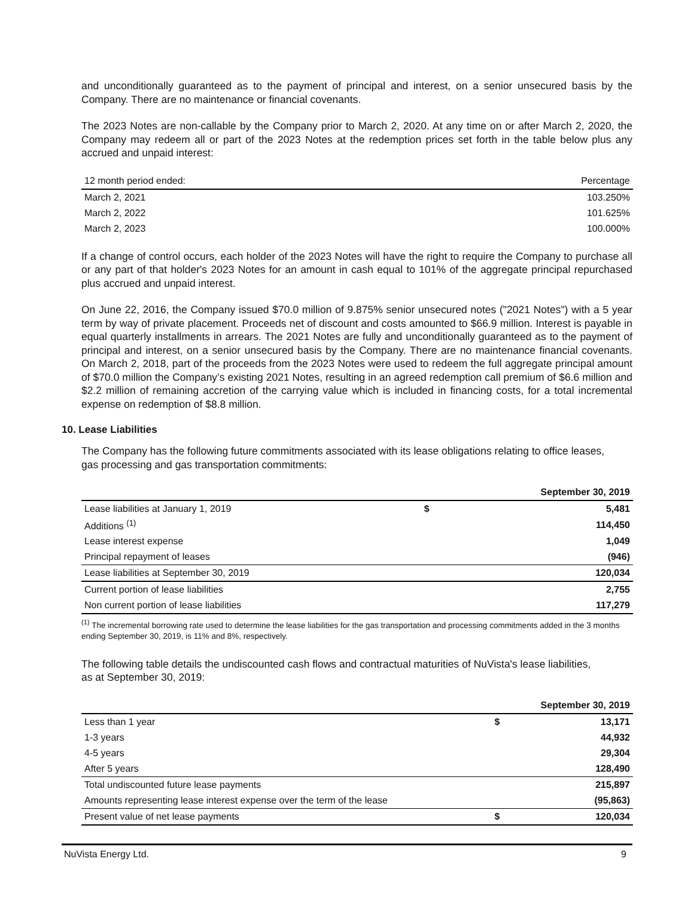and unconditionally guaranteed as to the payment of principal and interest, on a senior unsecured basis by the Company. There are no maintenance or financial covenants.
The 2023 Notes are non-callable by the Company prior to March 2, 2020. At any time on or after March 2, 2020, the Company may redeem all or part of the 2023 Notes at the redemption prices set forth in the table below plus any accrued and unpaid interest:
| 12 month period ended: | Percentage |
| --- | --- |
| March 2, 2021 | 103.250% |
| March 2, 2022 | 101.625% |
| March 2, 2023 | 100.000% |
If a change of control occurs, each holder of the 2023 Notes will have the right to require the Company to purchase all or any part of that holder's 2023 Notes for an amount in cash equal to 101% of the aggregate principal repurchased plus accrued and unpaid interest.
On June 22, 2016, the Company issued $70.0 million of 9.875% senior unsecured notes ("2021 Notes") with a 5 year term by way of private placement. Proceeds net of discount and costs amounted to $66.9 million. Interest is payable in equal quarterly installments in arrears. The 2021 Notes are fully and unconditionally guaranteed as to the payment of principal and interest, on a senior unsecured basis by the Company. There are no maintenance financial covenants. On March 2, 2018, part of the proceeds from the 2023 Notes were used to redeem the full aggregate principal amount of $70.0 million the Company’s existing 2021 Notes, resulting in an agreed redemption call premium of $6.6 million and $2.2 million of remaining accretion of the carrying value which is included in financing costs, for a total incremental expense on redemption of $8.8 million.
10. Lease Liabilities
The Company has the following future commitments associated with its lease obligations relating to office leases, gas processing and gas transportation commitments:
| | | September 30, 2019 |
| --- | --- | --- |
| Lease liabilities at January 1, 2019 | $ | 5,481 |
| Additions <sup>(1)</sup> | | 114,450 |
| Lease interest expense | | 1,049 |
| Principal repayment of leases | | (946) |
| Lease liabilities at September 30, 2019 | | 120,034 |
| Current portion of lease liabilities | | 2,755 |
| Non current portion of lease liabilities | | 117,279 |
<sup>(1)</sup> The incremental borrowing rate used to determine the lease liabilities for the gas transportation and processing commitments added in the 3 months ending September 30, 2019, is 11% and 8%, respectively.
The following table details the undiscounted cash flows and contractual maturities of NuVista's lease liabilities, as at September 30, 2019:
| | | September 30, 2019 |
| --- | --- | --- |
| Less than 1 year | $ | 13,171 |
| 1-3 years | | 44,932 |
| 4-5 years | | 29,304 |
| After 5 years | | 128,490 |
| Total undiscounted future lease payments | | 215,897 |
| Amounts representing lease interest expense over the term of the lease | | (95,863) |
| Present value of net lease payments | $ | 120,034 |
NuVista Energy Ltd. 9